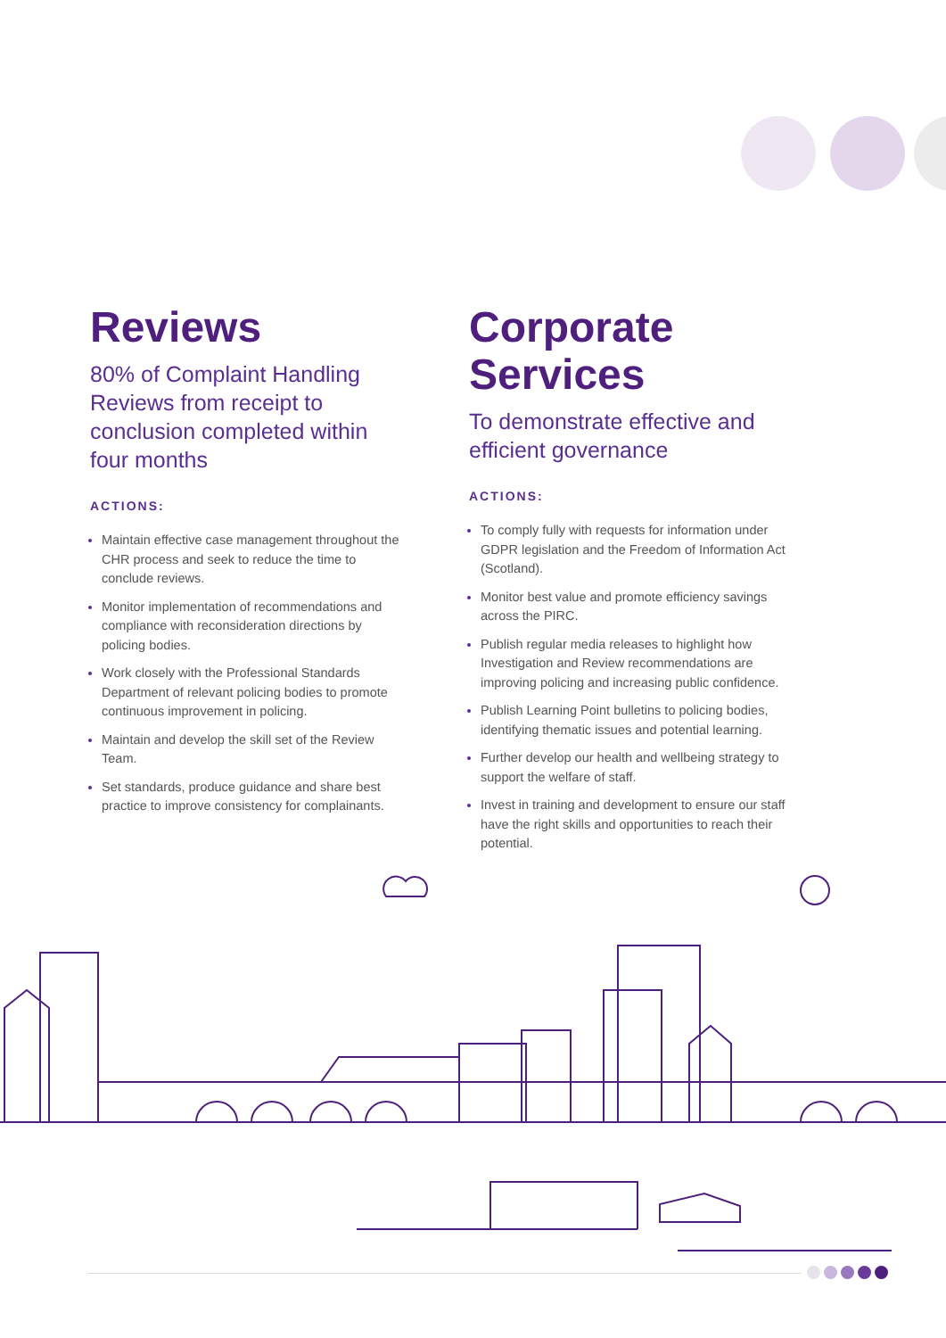Reviews
80% of Complaint Handling Reviews from receipt to conclusion completed within four months
ACTIONS:
Maintain effective case management throughout the CHR process and seek to reduce the time to conclude reviews.
Monitor implementation of recommendations and compliance with reconsideration directions by policing bodies.
Work closely with the Professional Standards Department of relevant policing bodies to promote continuous improvement in policing.
Maintain and develop the skill set of the Review Team.
Set standards, produce guidance and share best practice to improve consistency for complainants.
Corporate Services
To demonstrate effective and efficient governance
ACTIONS:
To comply fully with requests for information under GDPR legislation and the Freedom of Information Act (Scotland).
Monitor best value and promote efficiency savings across the PIRC.
Publish regular media releases to highlight how Investigation and Review recommendations are improving policing and increasing public confidence.
Publish Learning Point bulletins to policing bodies, identifying thematic issues and potential learning.
Further develop our health and wellbeing strategy to support the welfare of staff.
Invest in training and development to ensure our staff have the right skills and opportunities to reach their potential.